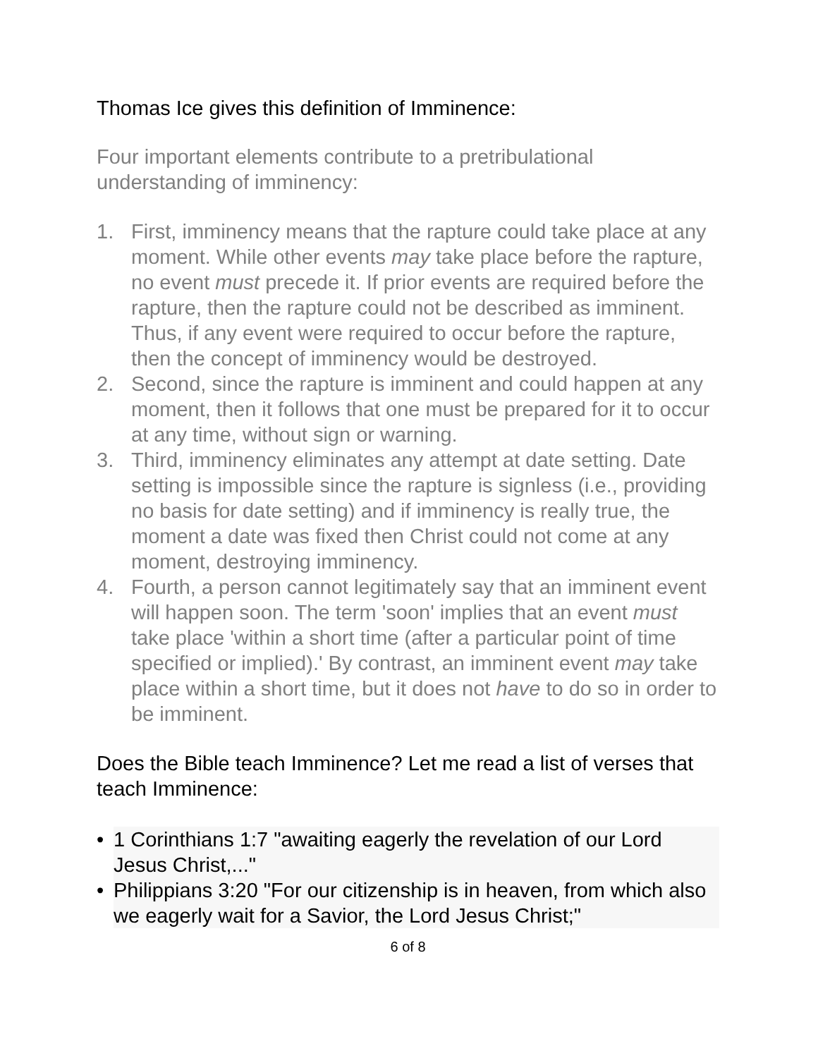Thomas Ice gives this definition of Imminence:
Four important elements contribute to a pretribulational understanding of imminency:
1. First, imminency means that the rapture could take place at any moment. While other events may take place before the rapture, no event must precede it. If prior events are required before the rapture, then the rapture could not be described as imminent. Thus, if any event were required to occur before the rapture, then the concept of imminency would be destroyed.
2. Second, since the rapture is imminent and could happen at any moment, then it follows that one must be prepared for it to occur at any time, without sign or warning.
3. Third, imminency eliminates any attempt at date setting. Date setting is impossible since the rapture is signless (i.e., providing no basis for date setting) and if imminency is really true, the moment a date was fixed then Christ could not come at any moment, destroying imminency.
4. Fourth, a person cannot legitimately say that an imminent event will happen soon. The term 'soon' implies that an event must take place 'within a short time (after a particular point of time specified or implied).' By contrast, an imminent event may take place within a short time, but it does not have to do so in order to be imminent.
Does the Bible teach Imminence? Let me read a list of verses that teach Imminence:
• 1 Corinthians 1:7 "awaiting eagerly the revelation of our Lord Jesus Christ,..."
• Philippians 3:20 "For our citizenship is in heaven, from which also we eagerly wait for a Savior, the Lord Jesus Christ;"
6 of 8